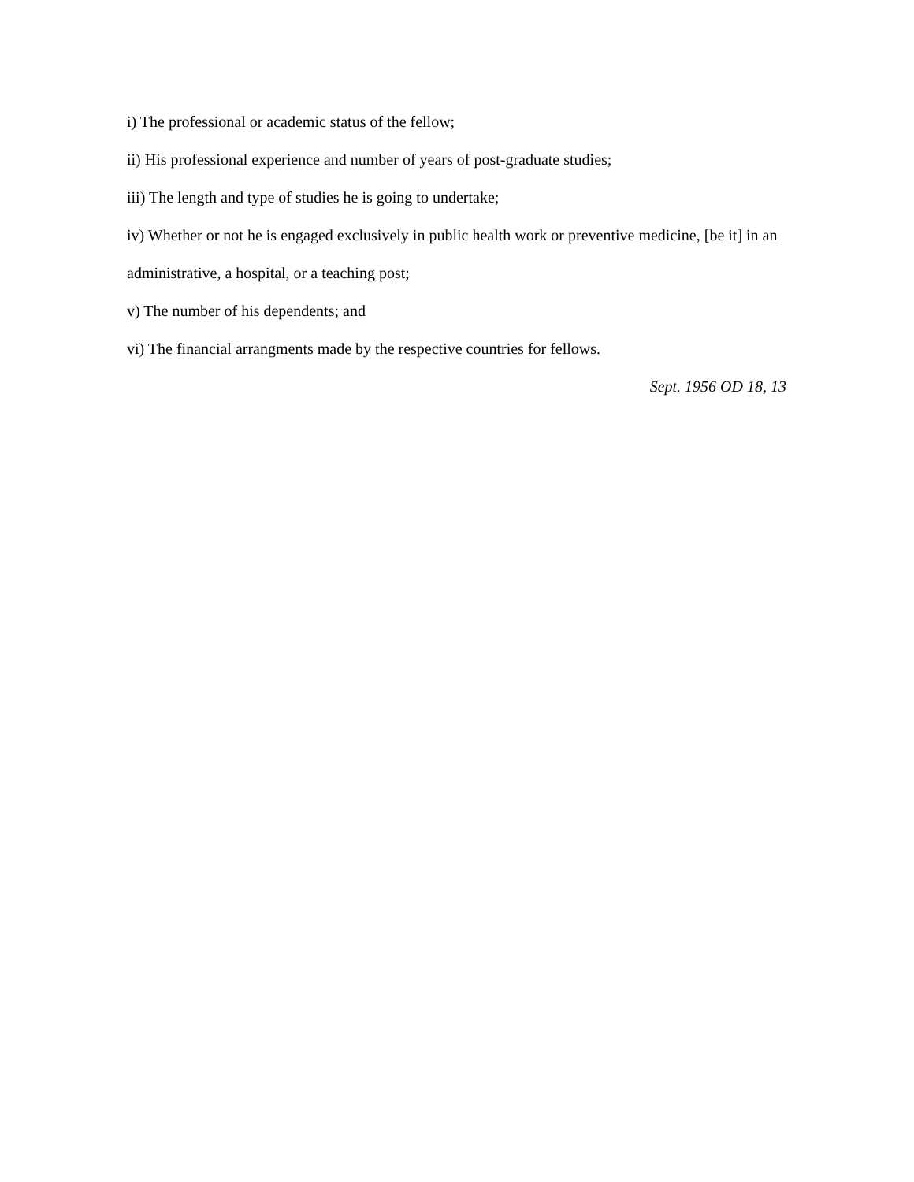i) The professional or academic status of the fellow;
ii) His professional experience and number of years of post-graduate studies;
iii) The length and type of studies he is going to undertake;
iv) Whether or not he is engaged exclusively in public health work or preventive medicine, [be it] in an administrative, a hospital, or a teaching post;
v) The number of his dependents; and
vi) The financial arrangments made by the respective countries for fellows.
Sept. 1956 OD 18, 13